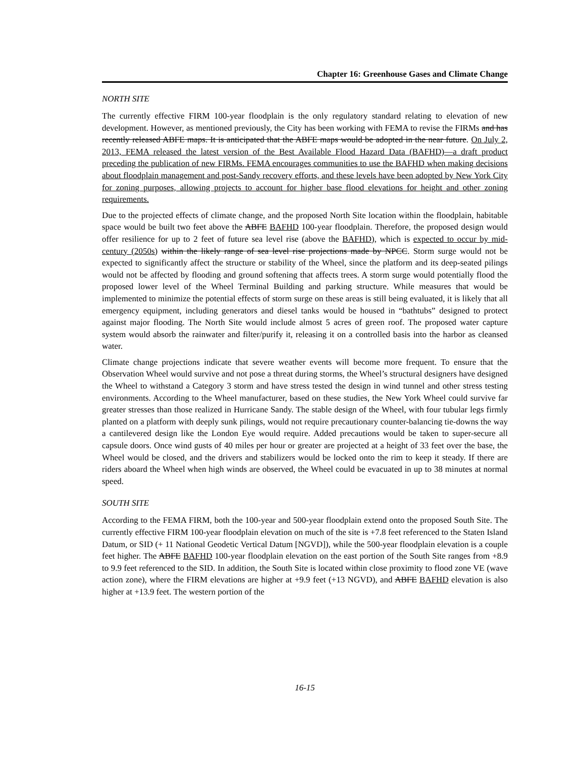Chapter 16: Greenhouse Gases and Climate Change
NORTH SITE
The currently effective FIRM 100-year floodplain is the only regulatory standard relating to elevation of new development. However, as mentioned previously, the City has been working with FEMA to revise the FIRMs and has recently released ABFE maps. It is anticipated that the ABFE maps would be adopted in the near future. On July 2, 2013, FEMA released the latest version of the Best Available Flood Hazard Data (BAFHD)—a draft product preceding the publication of new FIRMs. FEMA encourages communities to use the BAFHD when making decisions about floodplain management and post-Sandy recovery efforts, and these levels have been adopted by New York City for zoning purposes, allowing projects to account for higher base flood elevations for height and other zoning requirements.
Due to the projected effects of climate change, and the proposed North Site location within the floodplain, habitable space would be built two feet above the ABFE BAFHD 100-year floodplain. Therefore, the proposed design would offer resilience for up to 2 feet of future sea level rise (above the BAFHD), which is expected to occur by mid-century (2050s) within the likely range of sea level rise projections made by NPCC. Storm surge would not be expected to significantly affect the structure or stability of the Wheel, since the platform and its deep-seated pilings would not be affected by flooding and ground softening that affects trees. A storm surge would potentially flood the proposed lower level of the Wheel Terminal Building and parking structure. While measures that would be implemented to minimize the potential effects of storm surge on these areas is still being evaluated, it is likely that all emergency equipment, including generators and diesel tanks would be housed in “bathtubs” designed to protect against major flooding. The North Site would include almost 5 acres of green roof. The proposed water capture system would absorb the rainwater and filter/purify it, releasing it on a controlled basis into the harbor as cleansed water.
Climate change projections indicate that severe weather events will become more frequent. To ensure that the Observation Wheel would survive and not pose a threat during storms, the Wheel’s structural designers have designed the Wheel to withstand a Category 3 storm and have stress tested the design in wind tunnel and other stress testing environments. According to the Wheel manufacturer, based on these studies, the New York Wheel could survive far greater stresses than those realized in Hurricane Sandy. The stable design of the Wheel, with four tubular legs firmly planted on a platform with deeply sunk pilings, would not require precautionary counter-balancing tie-downs the way a cantilevered design like the London Eye would require. Added precautions would be taken to super-secure all capsule doors. Once wind gusts of 40 miles per hour or greater are projected at a height of 33 feet over the base, the Wheel would be closed, and the drivers and stabilizers would be locked onto the rim to keep it steady. If there are riders aboard the Wheel when high winds are observed, the Wheel could be evacuated in up to 38 minutes at normal speed.
SOUTH SITE
According to the FEMA FIRM, both the 100-year and 500-year floodplain extend onto the proposed South Site. The currently effective FIRM 100-year floodplain elevation on much of the site is +7.8 feet referenced to the Staten Island Datum, or SID (+ 11 National Geodetic Vertical Datum [NGVD]), while the 500-year floodplain elevation is a couple feet higher. The ABFE BAFHD 100-year floodplain elevation on the east portion of the South Site ranges from +8.9 to 9.9 feet referenced to the SID. In addition, the South Site is located within close proximity to flood zone VE (wave action zone), where the FIRM elevations are higher at +9.9 feet (+13 NGVD), and ABFE BAFHD elevation is also higher at +13.9 feet. The western portion of the
16-15